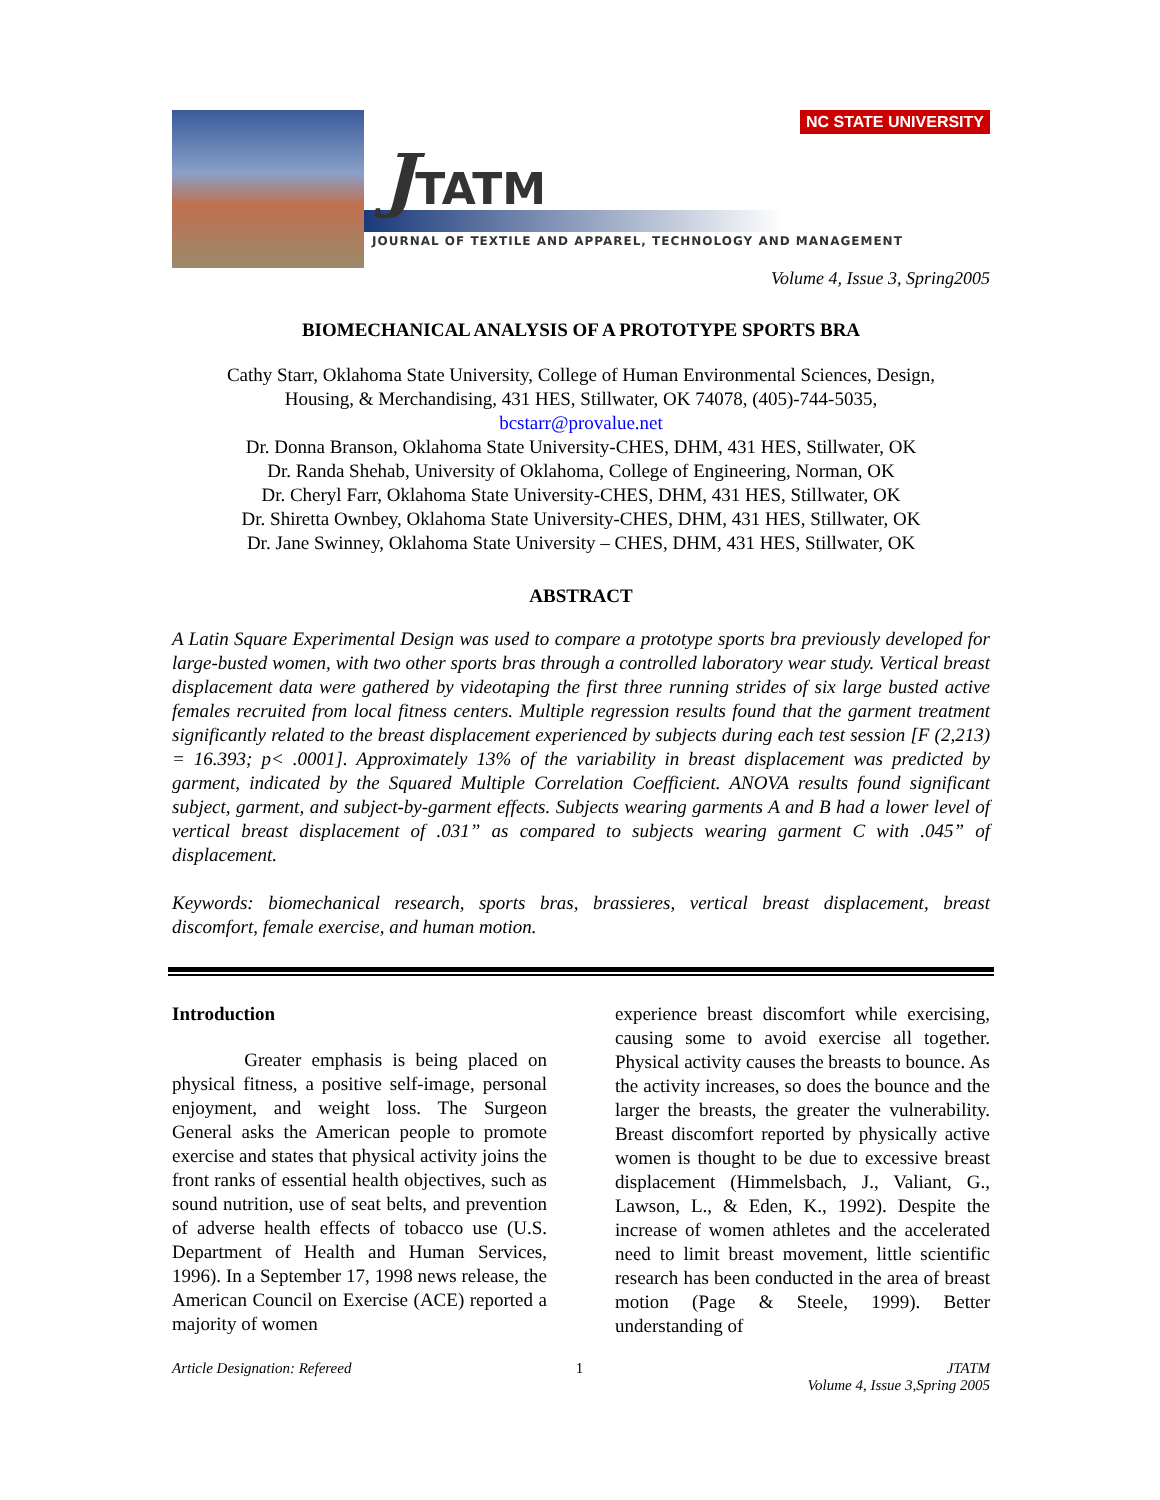JTATM
NC STATE UNIVERSITY
JOURNAL OF TEXTILE AND APPAREL, TECHNOLOGY AND MANAGEMENT
Volume 4, Issue 3, Spring2005
BIOMECHANICAL ANALYSIS OF A PROTOTYPE SPORTS BRA
Cathy Starr, Oklahoma State University, College of Human Environmental Sciences, Design,
Housing, & Merchandising, 431 HES, Stillwater, OK 74078, (405)-744-5035,
bcstarr@provalue.net
Dr. Donna Branson, Oklahoma State University-CHES, DHM, 431 HES, Stillwater, OK
Dr. Randa Shehab, University of Oklahoma, College of Engineering, Norman, OK
Dr. Cheryl Farr, Oklahoma State University-CHES, DHM, 431 HES, Stillwater, OK
Dr. Shiretta Ownbey, Oklahoma State University-CHES, DHM, 431 HES, Stillwater, OK
Dr. Jane Swinney, Oklahoma State University – CHES, DHM, 431 HES, Stillwater, OK
ABSTRACT
A Latin Square Experimental Design was used to compare a prototype sports bra previously developed for large-busted women, with two other sports bras through a controlled laboratory wear study. Vertical breast displacement data were gathered by videotaping the first three running strides of six large busted active females recruited from local fitness centers. Multiple regression results found that the garment treatment significantly related to the breast displacement experienced by subjects during each test session [F (2,213) = 16.393; p< .0001]. Approximately 13% of the variability in breast displacement was predicted by garment, indicated by the Squared Multiple Correlation Coefficient. ANOVA results found significant subject, garment, and subject-by-garment effects. Subjects wearing garments A and B had a lower level of vertical breast displacement of .031” as compared to subjects wearing garment C with .045” of displacement.
Keywords: biomechanical research, sports bras, brassieres, vertical breast displacement, breast discomfort, female exercise, and human motion.
Introduction
Greater emphasis is being placed on physical fitness, a positive self-image, personal enjoyment, and weight loss. The Surgeon General asks the American people to promote exercise and states that physical activity joins the front ranks of essential health objectives, such as sound nutrition, use of seat belts, and prevention of adverse health effects of tobacco use (U.S. Department of Health and Human Services, 1996). In a September 17, 1998 news release, the American Council on Exercise (ACE) reported a majority of women
experience breast discomfort while exercising, causing some to avoid exercise all together. Physical activity causes the breasts to bounce. As the activity increases, so does the bounce and the larger the breasts, the greater the vulnerability. Breast discomfort reported by physically active women is thought to be due to excessive breast displacement (Himmelsbach, J., Valiant, G., Lawson, L., & Eden, K., 1992). Despite the increase of women athletes and the accelerated need to limit breast movement, little scientific research has been conducted in the area of breast motion (Page & Steele, 1999). Better understanding of
Article Designation: Refereed 1 JTATM
Volume 4, Issue 3,Spring 2005